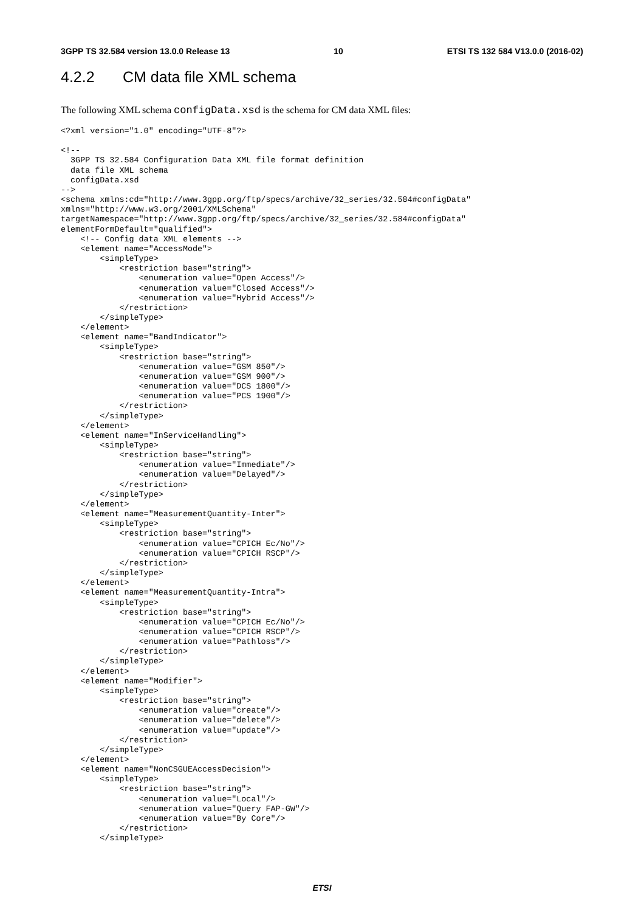3GPP TS 32.584 version 13.0.0 Release 13 10 ETSI TS 132 584 V13.0.0 (2016-02)
4.2.2 CM data file XML schema
The following XML schema configData.xsd is the schema for CM data XML files:
<?xml version="1.0" encoding="UTF-8"?>

<!--
  3GPP TS 32.584 Configuration Data XML file format definition
  data file XML schema
  configData.xsd
-->
<schema xmlns:cd="http://www.3gpp.org/ftp/specs/archive/32_series/32.584#configData"
xmlns="http://www.w3.org/2001/XMLSchema"
targetNamespace="http://www.3gpp.org/ftp/specs/archive/32_series/32.584#configData"
elementFormDefault="qualified">
    <!-- Config data XML elements -->
    <element name="AccessMode">
        <simpleType>
            <restriction base="string">
                <enumeration value="Open Access"/>
                <enumeration value="Closed Access"/>
                <enumeration value="Hybrid Access"/>
            </restriction>
        </simpleType>
    </element>
    <element name="BandIndicator">
        <simpleType>
            <restriction base="string">
                <enumeration value="GSM 850"/>
                <enumeration value="GSM 900"/>
                <enumeration value="DCS 1800"/>
                <enumeration value="PCS 1900"/>
            </restriction>
        </simpleType>
    </element>
    <element name="InServiceHandling">
        <simpleType>
            <restriction base="string">
                <enumeration value="Immediate"/>
                <enumeration value="Delayed"/>
            </restriction>
        </simpleType>
    </element>
    <element name="MeasurementQuantity-Inter">
        <simpleType>
            <restriction base="string">
                <enumeration value="CPICH Ec/No"/>
                <enumeration value="CPICH RSCP"/>
            </restriction>
        </simpleType>
    </element>
    <element name="MeasurementQuantity-Intra">
        <simpleType>
            <restriction base="string">
                <enumeration value="CPICH Ec/No"/>
                <enumeration value="CPICH RSCP"/>
                <enumeration value="Pathloss"/>
            </restriction>
        </simpleType>
    </element>
    <element name="Modifier">
        <simpleType>
            <restriction base="string">
                <enumeration value="create"/>
                <enumeration value="delete"/>
                <enumeration value="update"/>
            </restriction>
        </simpleType>
    </element>
    <element name="NonCSGUEAccessDecision">
        <simpleType>
            <restriction base="string">
                <enumeration value="Local"/>
                <enumeration value="Query FAP-GW"/>
                <enumeration value="By Core"/>
            </restriction>
        </simpleType>
ETSI